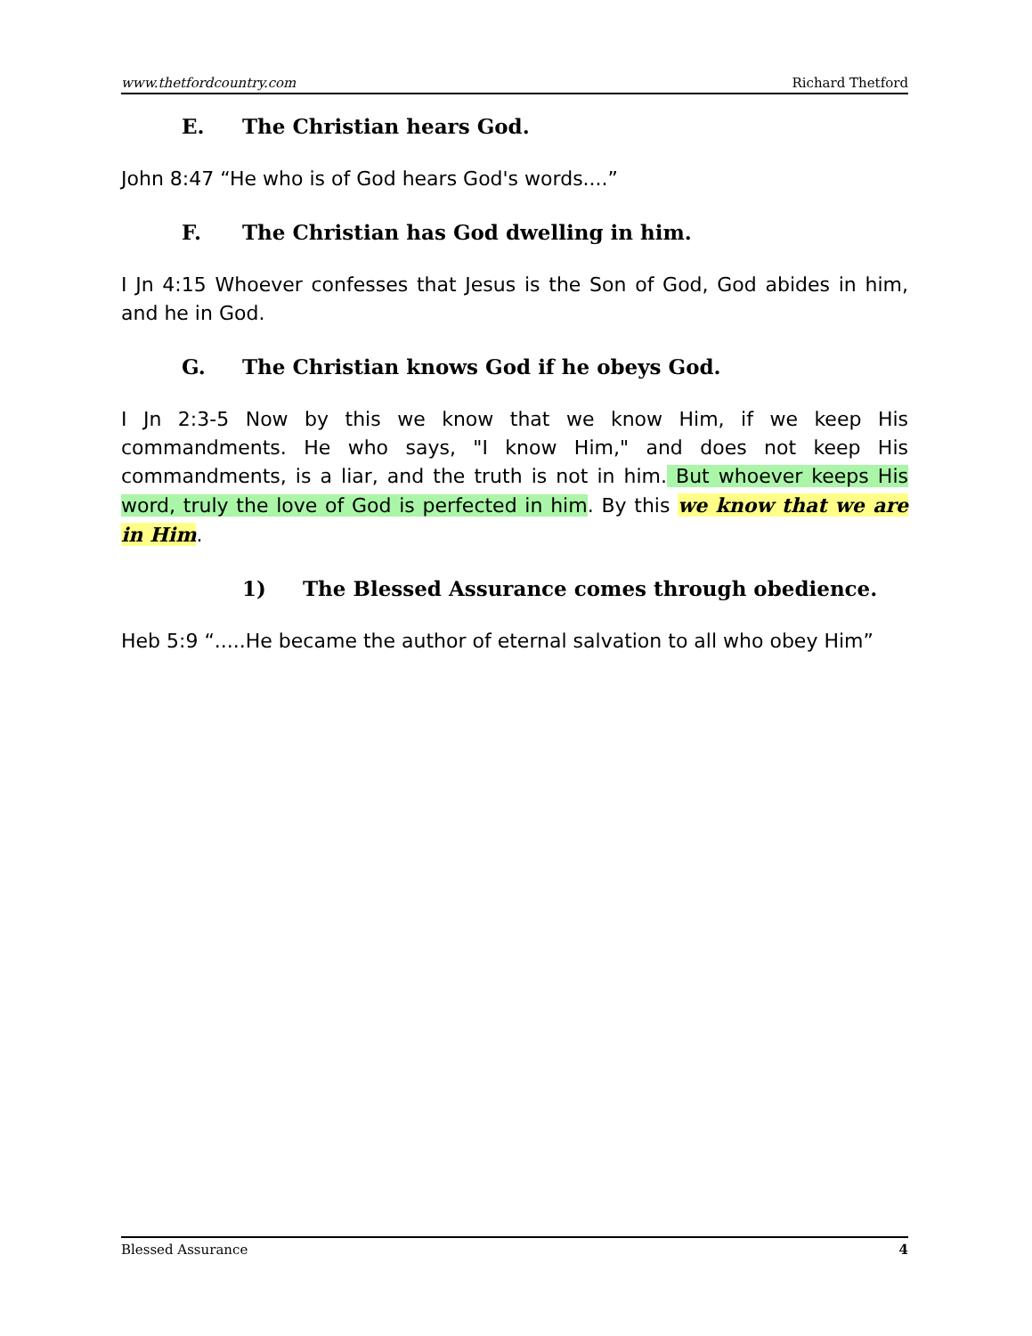www.thetfordcountry.com Richard Thetford
E. The Christian hears God.
John 8:47 “He who is of God hears God's words....”
F. The Christian has God dwelling in him.
I Jn 4:15 Whoever confesses that Jesus is the Son of God, God abides in him, and he in God.
G. The Christian knows God if he obeys God.
I Jn 2:3-5 Now by this we know that we know Him, if we keep His commandments. He who says, "I know Him," and does not keep His commandments, is a liar, and the truth is not in him. But whoever keeps His word, truly the love of God is perfected in him. By this we know that we are in Him.
1) The Blessed Assurance comes through obedience.
Heb 5:9 “.....He became the author of eternal salvation to all who obey Him”
Blessed Assurance 4